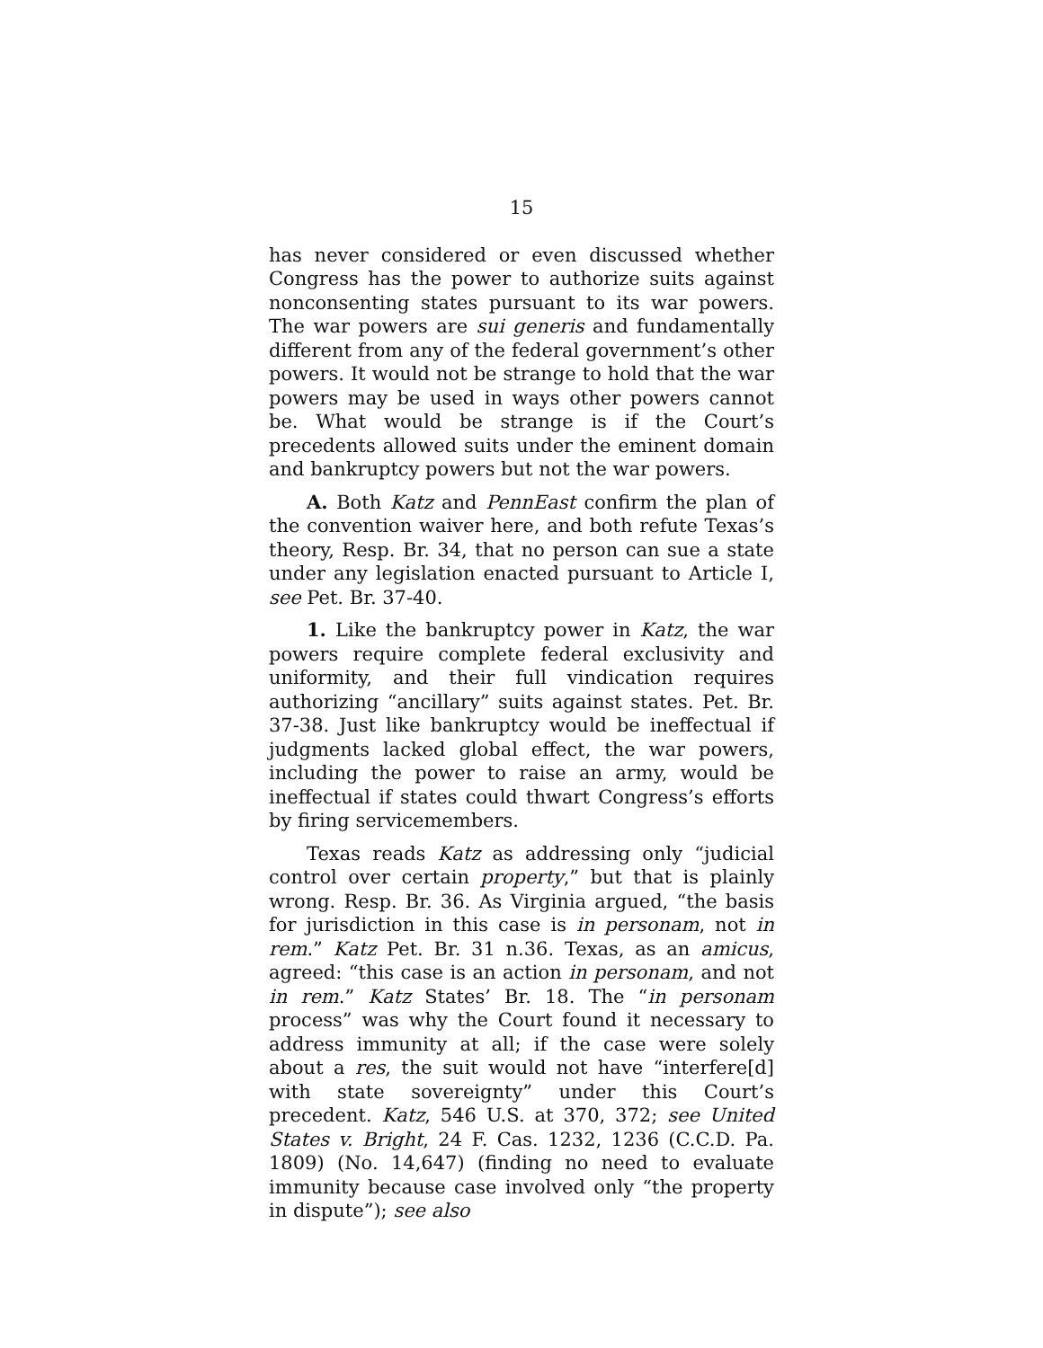15
has never considered or even discussed whether Congress has the power to authorize suits against nonconsenting states pursuant to its war powers. The war powers are sui generis and fundamentally different from any of the federal government’s other powers. It would not be strange to hold that the war powers may be used in ways other powers cannot be. What would be strange is if the Court’s precedents allowed suits under the eminent domain and bankruptcy powers but not the war powers.
A. Both Katz and PennEast confirm the plan of the convention waiver here, and both refute Texas’s theory, Resp. Br. 34, that no person can sue a state under any legislation enacted pursuant to Article I, see Pet. Br. 37-40.
1. Like the bankruptcy power in Katz, the war powers require complete federal exclusivity and uniformity, and their full vindication requires authorizing “ancillary” suits against states. Pet. Br. 37-38. Just like bankruptcy would be ineffectual if judgments lacked global effect, the war powers, including the power to raise an army, would be ineffectual if states could thwart Congress’s efforts by firing servicemembers.
Texas reads Katz as addressing only “judicial control over certain property,” but that is plainly wrong. Resp. Br. 36. As Virginia argued, “the basis for jurisdiction in this case is in personam, not in rem.” Katz Pet. Br. 31 n.36. Texas, as an amicus, agreed: “this case is an action in personam, and not in rem.” Katz States’ Br. 18. The “in personam process” was why the Court found it necessary to address immunity at all; if the case were solely about a res, the suit would not have “interfere[d] with state sovereignty” under this Court’s precedent. Katz, 546 U.S. at 370, 372; see United States v. Bright, 24 F. Cas. 1232, 1236 (C.C.D. Pa. 1809) (No. 14,647) (finding no need to evaluate immunity because case involved only “the property in dispute”); see also